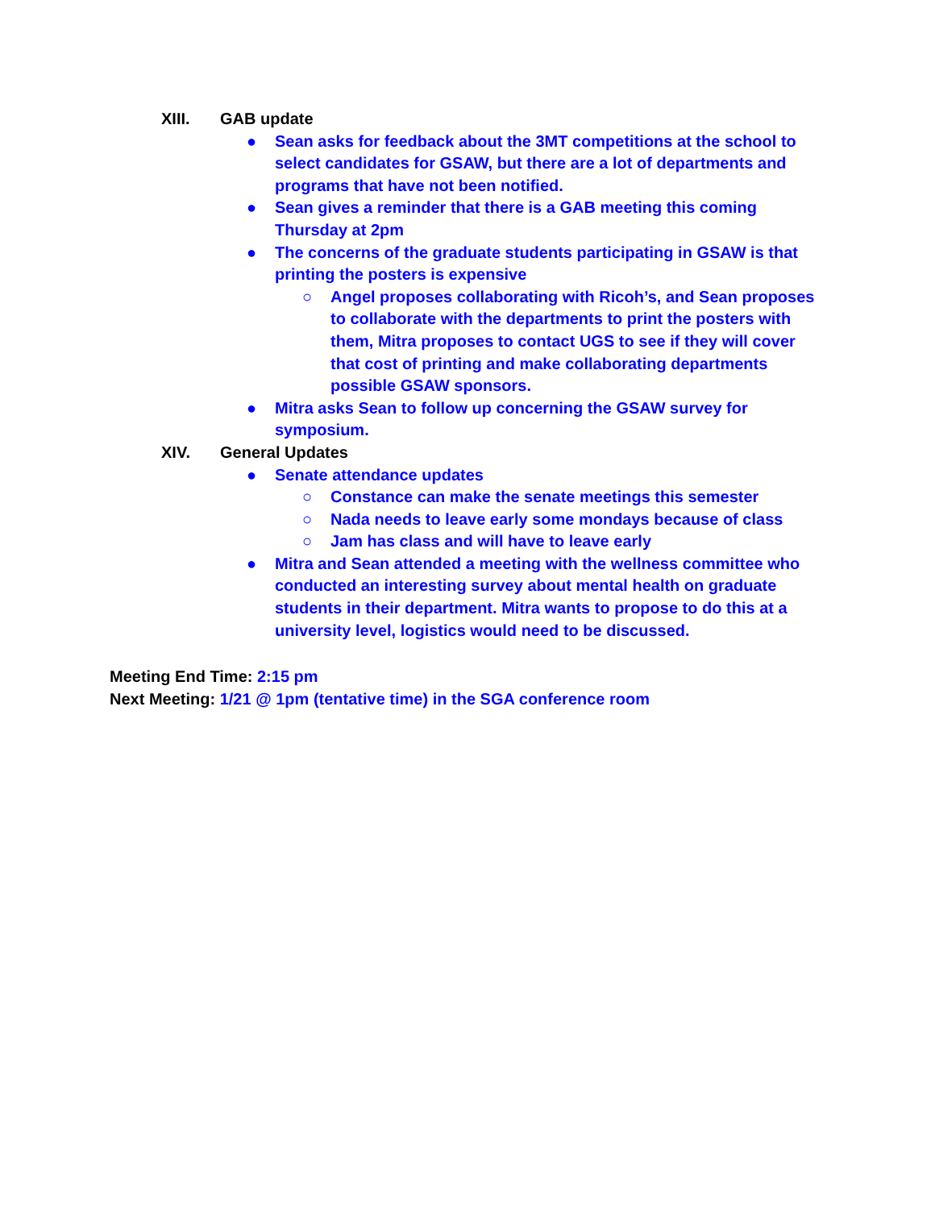XIII. GAB update
● Sean asks for feedback about the 3MT competitions at the school to select candidates for GSAW, but there are a lot of departments and programs that have not been notified.
● Sean gives a reminder that there is a GAB meeting this coming Thursday at 2pm
● The concerns of the graduate students participating in GSAW is that printing the posters is expensive
○ Angel proposes collaborating with Ricoh’s, and Sean proposes to collaborate with the departments to print the posters with them, Mitra proposes to contact UGS to see if they will cover that cost of printing and make collaborating departments possible GSAW sponsors.
● Mitra asks Sean to follow up concerning the GSAW survey for symposium.
XIV. General Updates
● Senate attendance updates
○ Constance can make the senate meetings this semester
○ Nada needs to leave early some mondays because of class
○ Jam has class and will have to leave early
● Mitra and Sean attended a meeting with the wellness committee who conducted an interesting survey about mental health on graduate students in their department. Mitra wants to propose to do this at a university level, logistics would need to be discussed.
Meeting End Time: 2:15 pm
Next Meeting: 1/21 @ 1pm (tentative time) in the SGA conference room